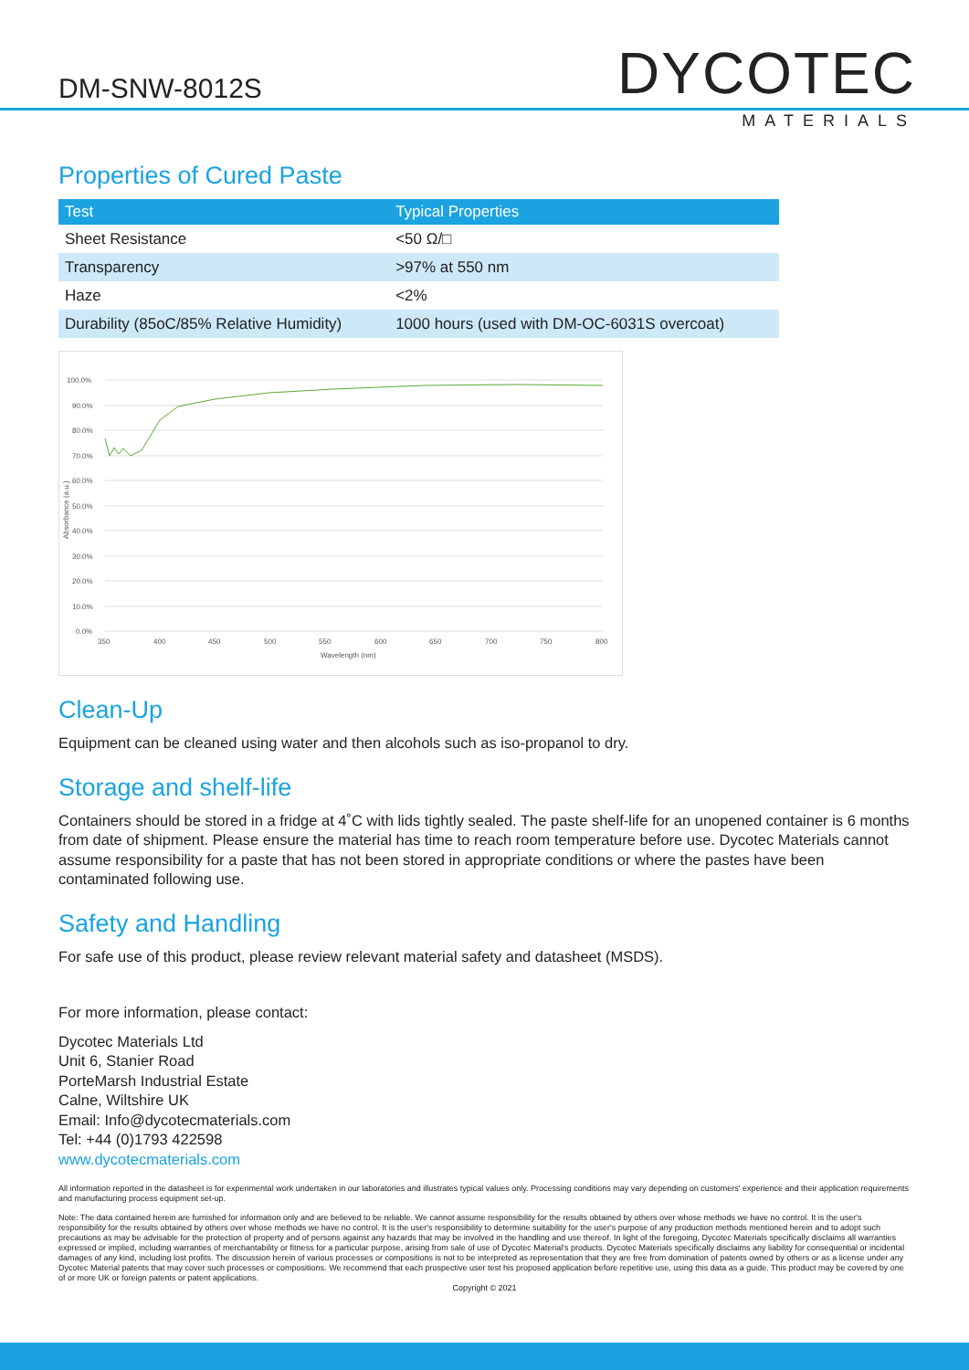DM-SNW-8012S
DYCOTEC
MATERIALS
Properties of Cured Paste
| Test | Typical Properties |
| --- | --- |
| Sheet Resistance | <50 Ω/□ |
| Transparency | >97% at 550 nm |
| Haze | <2% |
| Durability (85oC/85% Relative Humidity) | 1000 hours (used with DM-OC-6031S overcoat) |
100.0%
90.0%
80.0%
70.0%
60.0%
50.0%
40.0%
30.0%
20.0%
10.0%
0.0%
350
400
450
500
550
600
650
700
750
800
Wavelength (nm)
Absorbance (a.u.)
Clean-Up
Equipment can be cleaned using water and then alcohols such as iso-propanol to dry.
Storage and shelf-life
Containers should be stored in a fridge at 4˚C with lids tightly sealed. The paste shelf-life for an unopened container is 6 months from date of shipment. Please ensure the material has time to reach room temperature before use. Dycotec Materials cannot assume responsibility for a paste that has not been stored in appropriate conditions or where the pastes have been contaminated following use.
Safety and Handling
For safe use of this product, please review relevant material safety and datasheet (MSDS).
For more information, please contact:
Dycotec Materials Ltd
Unit 6, Stanier Road
PorteMarsh Industrial Estate
Calne, Wiltshire UK
Email: Info@dycotecmaterials.com
Tel: +44 (0)1793 422598
www.dycotecmaterials.com
All information reported in the datasheet is for experimental work undertaken in our laboratories and illustrates typical values only. Processing conditions may vary depending on customers' experience and their application requirements and manufacturing process equipment set-up.
Note: The data contained herein are furnished for information only and are believed to be reliable. We cannot assume responsibility for the results obtained by others over whose methods we have no control. It is the user's responsibility for the results obtained by others over whose methods we have no control. It is the user's responsibility to determine suitability for the user's purpose of any production methods mentioned herein and to adopt such precautions as may be advisable for the protection of property and of persons against any hazards that may be involved in the handling and use thereof. In light of the foregoing, Dycotec Materials specifically disclaims all warranties expressed or implied, including warranties of merchantability or fitness for a particular purpose, arising from sale of use of Dycotec Material's products. Dycotec Materials specifically disclaims any liability for consequential or incidental damages of any kind, including lost profits. The discussion herein of various processes or compositions is not to be interpreted as representation that they are free from domination of patents owned by others or as a license under any Dycotec Material patents that may cover such processes or compositions. We recommend that each prospective user test his proposed application before repetitive use, using this data as a guide. This product may be covered by one of or more UK or foreign patents or patent applications.
Copyright © 2021